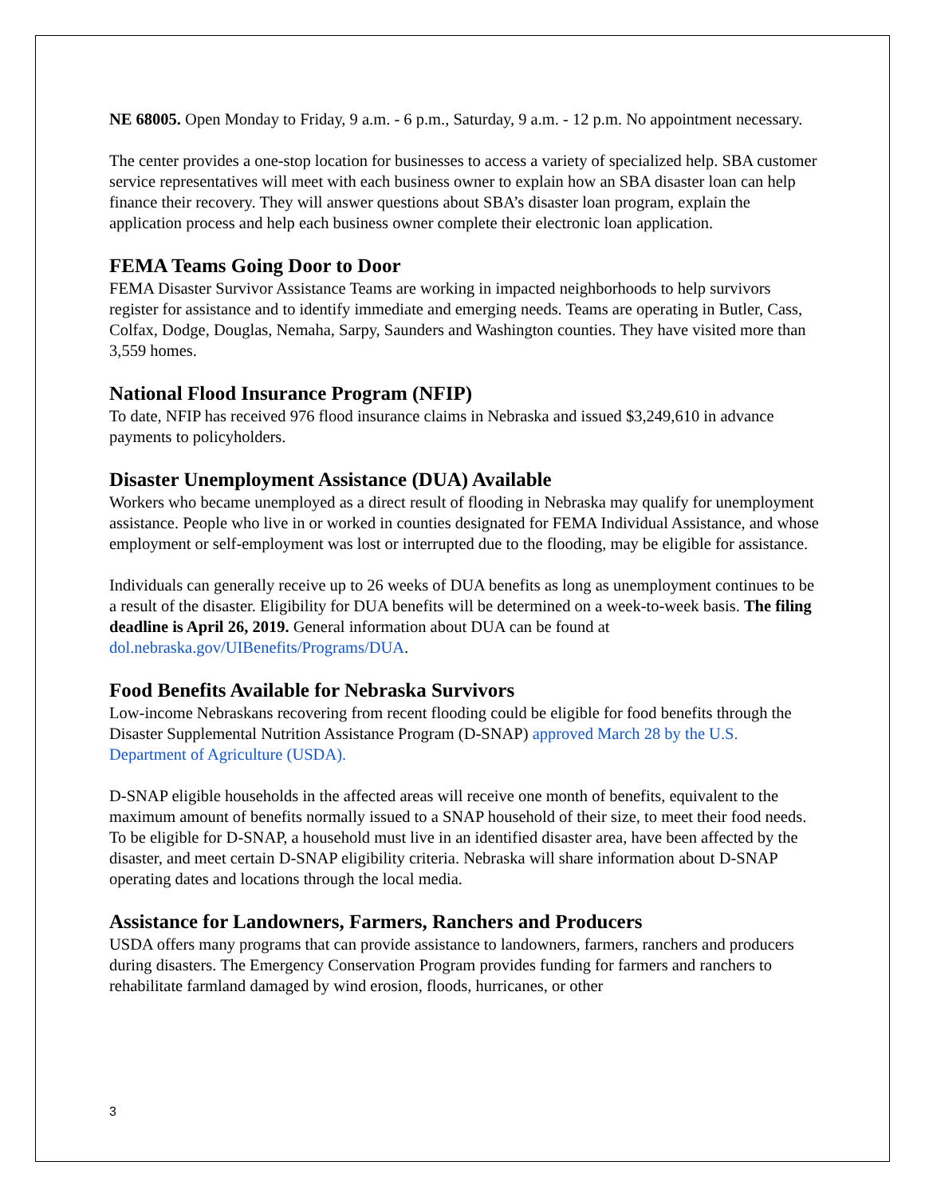NE 68005. Open Monday to Friday, 9 a.m. - 6 p.m., Saturday, 9 a.m. - 12 p.m. No appointment necessary.
The center provides a one-stop location for businesses to access a variety of specialized help. SBA customer service representatives will meet with each business owner to explain how an SBA disaster loan can help finance their recovery. They will answer questions about SBA’s disaster loan program, explain the application process and help each business owner complete their electronic loan application.
FEMA Teams Going Door to Door
FEMA Disaster Survivor Assistance Teams are working in impacted neighborhoods to help survivors register for assistance and to identify immediate and emerging needs. Teams are operating in Butler, Cass, Colfax, Dodge, Douglas, Nemaha, Sarpy, Saunders and Washington counties. They have visited more than 3,559 homes.
National Flood Insurance Program (NFIP)
To date, NFIP has received 976 flood insurance claims in Nebraska and issued $3,249,610 in advance payments to policyholders.
Disaster Unemployment Assistance (DUA) Available
Workers who became unemployed as a direct result of flooding in Nebraska may qualify for unemployment assistance. People who live in or worked in counties designated for FEMA Individual Assistance, and whose employment or self-employment was lost or interrupted due to the flooding, may be eligible for assistance.
Individuals can generally receive up to 26 weeks of DUA benefits as long as unemployment continues to be a result of the disaster. Eligibility for DUA benefits will be determined on a week-to-week basis. The filing deadline is April 26, 2019. General information about DUA can be found at dol.nebraska.gov/UIBenefits/Programs/DUA.
Food Benefits Available for Nebraska Survivors
Low-income Nebraskans recovering from recent flooding could be eligible for food benefits through the Disaster Supplemental Nutrition Assistance Program (D-SNAP) approved March 28 by the U.S. Department of Agriculture (USDA).
D-SNAP eligible households in the affected areas will receive one month of benefits, equivalent to the maximum amount of benefits normally issued to a SNAP household of their size, to meet their food needs. To be eligible for D-SNAP, a household must live in an identified disaster area, have been affected by the disaster, and meet certain D-SNAP eligibility criteria. Nebraska will share information about D-SNAP operating dates and locations through the local media.
Assistance for Landowners, Farmers, Ranchers and Producers
USDA offers many programs that can provide assistance to landowners, farmers, ranchers and producers during disasters. The Emergency Conservation Program provides funding for farmers and ranchers to rehabilitate farmland damaged by wind erosion, floods, hurricanes, or other
3